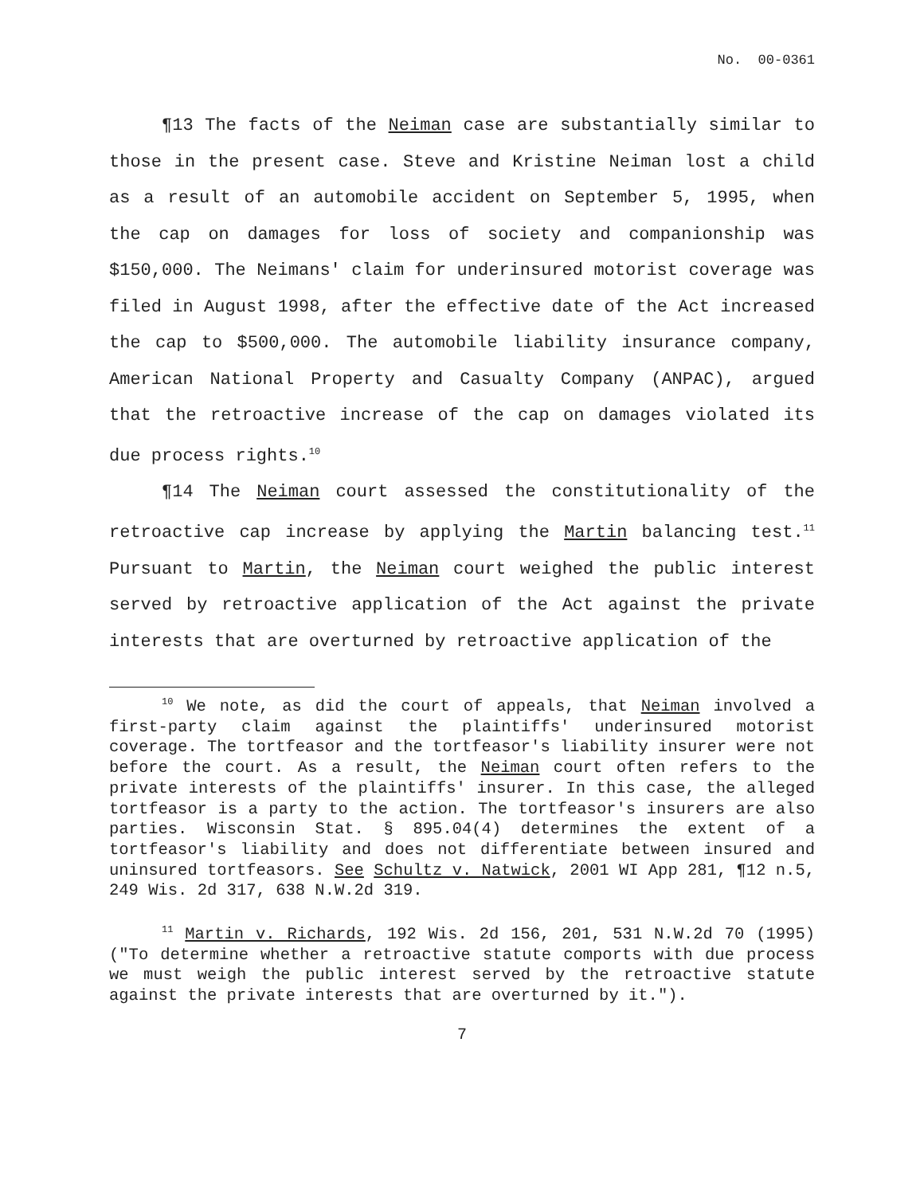No. 00-0361
¶13 The facts of the Neiman case are substantially similar to those in the present case. Steve and Kristine Neiman lost a child as a result of an automobile accident on September 5, 1995, when the cap on damages for loss of society and companionship was $150,000. The Neimans' claim for underinsured motorist coverage was filed in August 1998, after the effective date of the Act increased the cap to $500,000. The automobile liability insurance company, American National Property and Casualty Company (ANPAC), argued that the retroactive increase of the cap on damages violated its due process rights.<sup>10</sup>
¶14 The Neiman court assessed the constitutionality of the retroactive cap increase by applying the Martin balancing test.<sup>11</sup> Pursuant to Martin, the Neiman court weighed the public interest served by retroactive application of the Act against the private interests that are overturned by retroactive application of the
<sup>10</sup> We note, as did the court of appeals, that Neiman involved a first-party claim against the plaintiffs' underinsured motorist coverage. The tortfeasor and the tortfeasor's liability insurer were not before the court. As a result, the Neiman court often refers to the private interests of the plaintiffs' insurer. In this case, the alleged tortfeasor is a party to the action. The tortfeasor's insurers are also parties. Wisconsin Stat. § 895.04(4) determines the extent of a tortfeasor's liability and does not differentiate between insured and uninsured tortfeasors. See Schultz v. Natwick, 2001 WI App 281, ¶12 n.5, 249 Wis. 2d 317, 638 N.W.2d 319.
<sup>11</sup> Martin v. Richards, 192 Wis. 2d 156, 201, 531 N.W.2d 70 (1995)("To determine whether a retroactive statute comports with due process we must weigh the public interest served by the retroactive statute against the private interests that are overturned by it.").
7